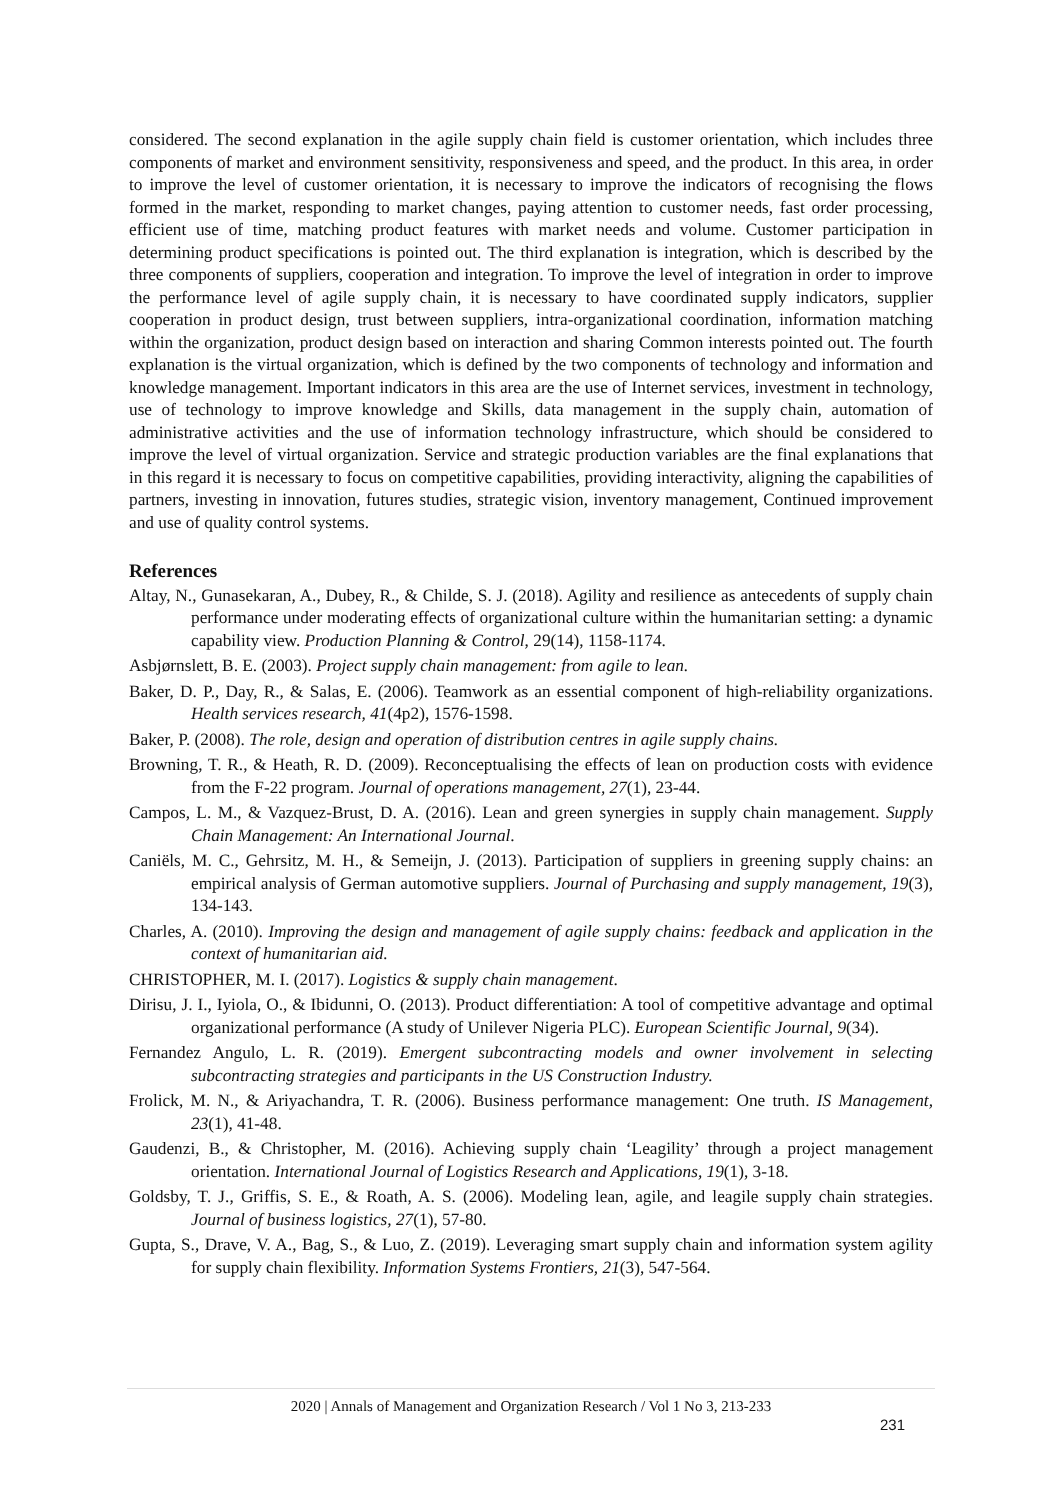considered. The second explanation in the agile supply chain field is customer orientation, which includes three components of market and environment sensitivity, responsiveness and speed, and the product. In this area, in order to improve the level of customer orientation, it is necessary to improve the indicators of recognising the flows formed in the market, responding to market changes, paying attention to customer needs, fast order processing, efficient use of time, matching product features with market needs and volume. Customer participation in determining product specifications is pointed out. The third explanation is integration, which is described by the three components of suppliers, cooperation and integration. To improve the level of integration in order to improve the performance level of agile supply chain, it is necessary to have coordinated supply indicators, supplier cooperation in product design, trust between suppliers, intra-organizational coordination, information matching within the organization, product design based on interaction and sharing Common interests pointed out. The fourth explanation is the virtual organization, which is defined by the two components of technology and information and knowledge management. Important indicators in this area are the use of Internet services, investment in technology, use of technology to improve knowledge and Skills, data management in the supply chain, automation of administrative activities and the use of information technology infrastructure, which should be considered to improve the level of virtual organization. Service and strategic production variables are the final explanations that in this regard it is necessary to focus on competitive capabilities, providing interactivity, aligning the capabilities of partners, investing in innovation, futures studies, strategic vision, inventory management, Continued improvement and use of quality control systems.
References
Altay, N., Gunasekaran, A., Dubey, R., & Childe, S. J. (2018). Agility and resilience as antecedents of supply chain performance under moderating effects of organizational culture within the humanitarian setting: a dynamic capability view. Production Planning & Control, 29(14), 1158-1174.
Asbjørnslett, B. E. (2003). Project supply chain management: from agile to lean.
Baker, D. P., Day, R., & Salas, E. (2006). Teamwork as an essential component of high-reliability organizations. Health services research, 41(4p2), 1576-1598.
Baker, P. (2008). The role, design and operation of distribution centres in agile supply chains.
Browning, T. R., & Heath, R. D. (2009). Reconceptualising the effects of lean on production costs with evidence from the F-22 program. Journal of operations management, 27(1), 23-44.
Campos, L. M., & Vazquez-Brust, D. A. (2016). Lean and green synergies in supply chain management. Supply Chain Management: An International Journal.
Caniëls, M. C., Gehrsitz, M. H., & Semeijn, J. (2013). Participation of suppliers in greening supply chains: an empirical analysis of German automotive suppliers. Journal of Purchasing and supply management, 19(3), 134-143.
Charles, A. (2010). Improving the design and management of agile supply chains: feedback and application in the context of humanitarian aid.
CHRISTOPHER, M. I. (2017). Logistics & supply chain management.
Dirisu, J. I., Iyiola, O., & Ibidunni, O. (2013). Product differentiation: A tool of competitive advantage and optimal organizational performance (A study of Unilever Nigeria PLC). European Scientific Journal, 9(34).
Fernandez Angulo, L. R. (2019). Emergent subcontracting models and owner involvement in selecting subcontracting strategies and participants in the US Construction Industry.
Frolick, M. N., & Ariyachandra, T. R. (2006). Business performance management: One truth. IS Management, 23(1), 41-48.
Gaudenzi, B., & Christopher, M. (2016). Achieving supply chain ‘Leagility’ through a project management orientation. International Journal of Logistics Research and Applications, 19(1), 3-18.
Goldsby, T. J., Griffis, S. E., & Roath, A. S. (2006). Modeling lean, agile, and leagile supply chain strategies. Journal of business logistics, 27(1), 57-80.
Gupta, S., Drave, V. A., Bag, S., & Luo, Z. (2019). Leveraging smart supply chain and information system agility for supply chain flexibility. Information Systems Frontiers, 21(3), 547-564.
2020 | Annals of Management and Organization Research / Vol 1 No 3, 213-233
231